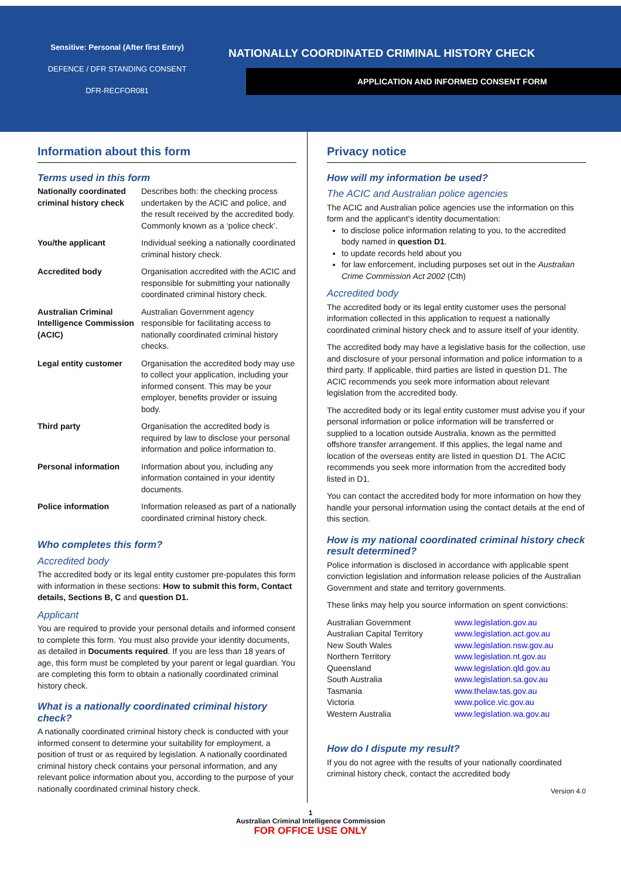Sensitive: Personal (After first Entry)
DEFENCE / DFR STANDING CONSENT
DFR-RECFOR081
NATIONALLY COORDINATED CRIMINAL HISTORY CHECK
APPLICATION AND INFORMED CONSENT FORM
Information about this form
Terms used in this form
| Nationally coordinated criminal history check | Describes both: the checking process undertaken by the ACIC and police, and the result received by the accredited body. Commonly known as a ‘police check’. |
| You/the applicant | Individual seeking a nationally coordinated criminal history check. |
| Accredited body | Organisation accredited with the ACIC and responsible for submitting your nationally coordinated criminal history check. |
| Australian Criminal Intelligence Commission (ACIC) | Australian Government agency responsible for facilitating access to nationally coordinated criminal history checks. |
| Legal entity customer | Organisation the accredited body may use to collect your application, including your informed consent. This may be your employer, benefits provider or issuing body. |
| Third party | Organisation the accredited body is required by law to disclose your personal information and police information to. |
| Personal information | Information about you, including any information contained in your identity documents. |
| Police information | Information released as part of a nationally coordinated criminal history check. |
Who completes this form?
Accredited body
The accredited body or its legal entity customer pre-populates this form with information in these sections: How to submit this form, Contact details, Sections B, C and question D1.
Applicant
You are required to provide your personal details and informed consent to complete this form. You must also provide your identity documents, as detailed in Documents required. If you are less than 18 years of age, this form must be completed by your parent or legal guardian. You are completing this form to obtain a nationally coordinated criminal history check.
What is a nationally coordinated criminal history check?
A nationally coordinated criminal history check is conducted with your informed consent to determine your suitability for employment, a position of trust or as required by legislation. A nationally coordinated criminal history check contains your personal information, and any relevant police information about you, according to the purpose of your nationally coordinated criminal history check.
Privacy notice
How will my information be used?
The ACIC and Australian police agencies
The ACIC and Australian police agencies use the information on this form and the applicant’s identity documentation:
to disclose police information relating to you, to the accredited body named in question D1.
to update records held about you
for law enforcement, including purposes set out in the Australian Crime Commission Act 2002 (Cth)
Accredited body
The accredited body or its legal entity customer uses the personal information collected in this application to request a nationally coordinated criminal history check and to assure itself of your identity.
The accredited body may have a legislative basis for the collection, use and disclosure of your personal information and police information to a third party. If applicable, third parties are listed in question D1. The ACIC recommends you seek more information about relevant legislation from the accredited body.
The accredited body or its legal entity customer must advise you if your personal information or police information will be transferred or supplied to a location outside Australia, known as the permitted offshore transfer arrangement. If this applies, the legal name and location of the overseas entity are listed in question D1. The ACIC recommends you seek more information from the accredited body listed in D1.
You can contact the accredited body for more information on how they handle your personal information using the contact details at the end of this section.
How is my national coordinated criminal history check result determined?
Police information is disclosed in accordance with applicable spent conviction legislation and information release policies of the Australian Government and state and territory governments.
These links may help you source information on spent convictions:
| Australian Government | www.legislation.gov.au |
| Australian Capital Territory | www.legislation.act.gov.au |
| New South Wales | www.legislation.nsw.gov.au |
| Northern Territory | www.legislation.nt.gov.au |
| Queensland | www.legislation.qld.gov.au |
| South Australia | www.legislation.sa.gov.au |
| Tasmania | www.thelaw.tas.gov.au |
| Victoria | www.police.vic.gov.au |
| Western Australia | www.legislation.wa.gov.au |
How do I dispute my result?
If you do not agree with the results of your nationally coordinated criminal history check, contact the accredited body
Version 4.0
1
Australian Criminal Intelligence Commission
FOR OFFICE USE ONLY